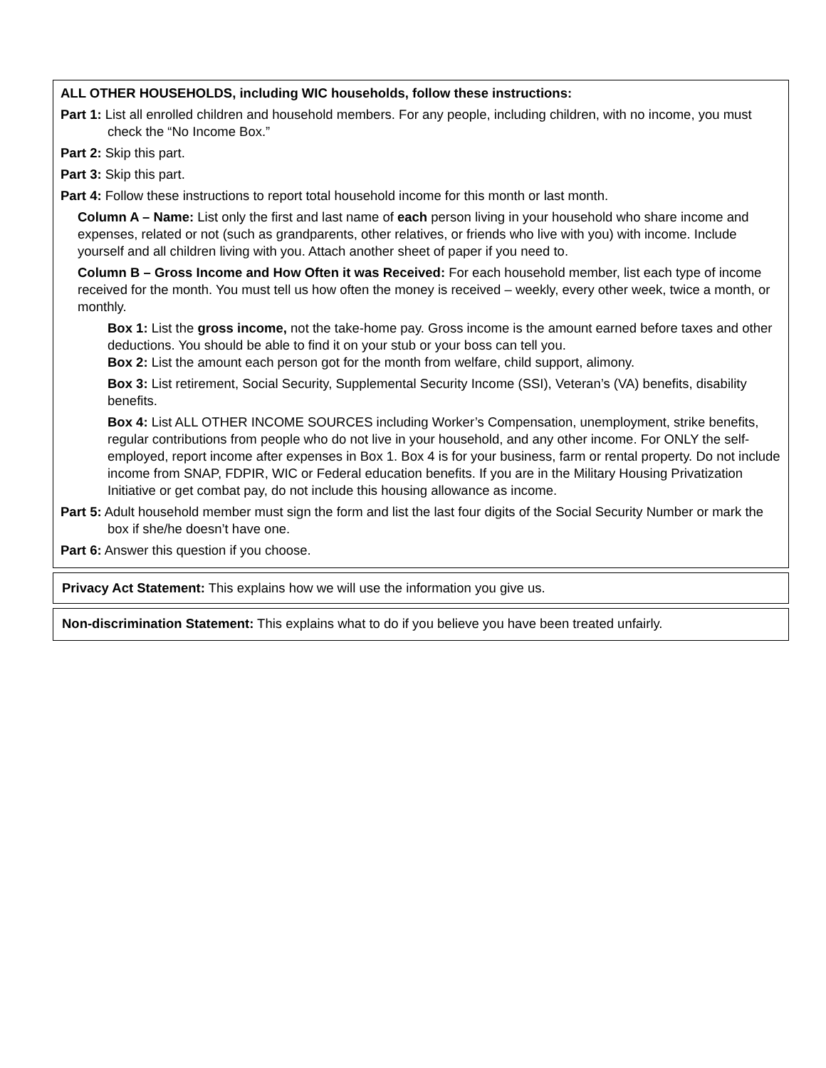ALL OTHER HOUSEHOLDS, including WIC households, follow these instructions:
Part 1: List all enrolled children and household members. For any people, including children, with no income, you must check the “No Income Box.”
Part 2: Skip this part.
Part 3: Skip this part.
Part 4: Follow these instructions to report total household income for this month or last month.
Column A – Name: List only the first and last name of each person living in your household who share income and expenses, related or not (such as grandparents, other relatives, or friends who live with you) with income. Include yourself and all children living with you. Attach another sheet of paper if you need to.
Column B – Gross Income and How Often it was Received: For each household member, list each type of income received for the month. You must tell us how often the money is received – weekly, every other week, twice a month, or monthly.
Box 1: List the gross income, not the take-home pay. Gross income is the amount earned before taxes and other deductions. You should be able to find it on your stub or your boss can tell you.
Box 2: List the amount each person got for the month from welfare, child support, alimony.
Box 3: List retirement, Social Security, Supplemental Security Income (SSI), Veteran’s (VA) benefits, disability benefits.
Box 4: List ALL OTHER INCOME SOURCES including Worker’s Compensation, unemployment, strike benefits, regular contributions from people who do not live in your household, and any other income. For ONLY the self-employed, report income after expenses in Box 1. Box 4 is for your business, farm or rental property. Do not include income from SNAP, FDPIR, WIC or Federal education benefits. If you are in the Military Housing Privatization Initiative or get combat pay, do not include this housing allowance as income.
Part 5: Adult household member must sign the form and list the last four digits of the Social Security Number or mark the box if she/he doesn’t have one.
Part 6: Answer this question if you choose.
Privacy Act Statement: This explains how we will use the information you give us.
Non-discrimination Statement: This explains what to do if you believe you have been treated unfairly.